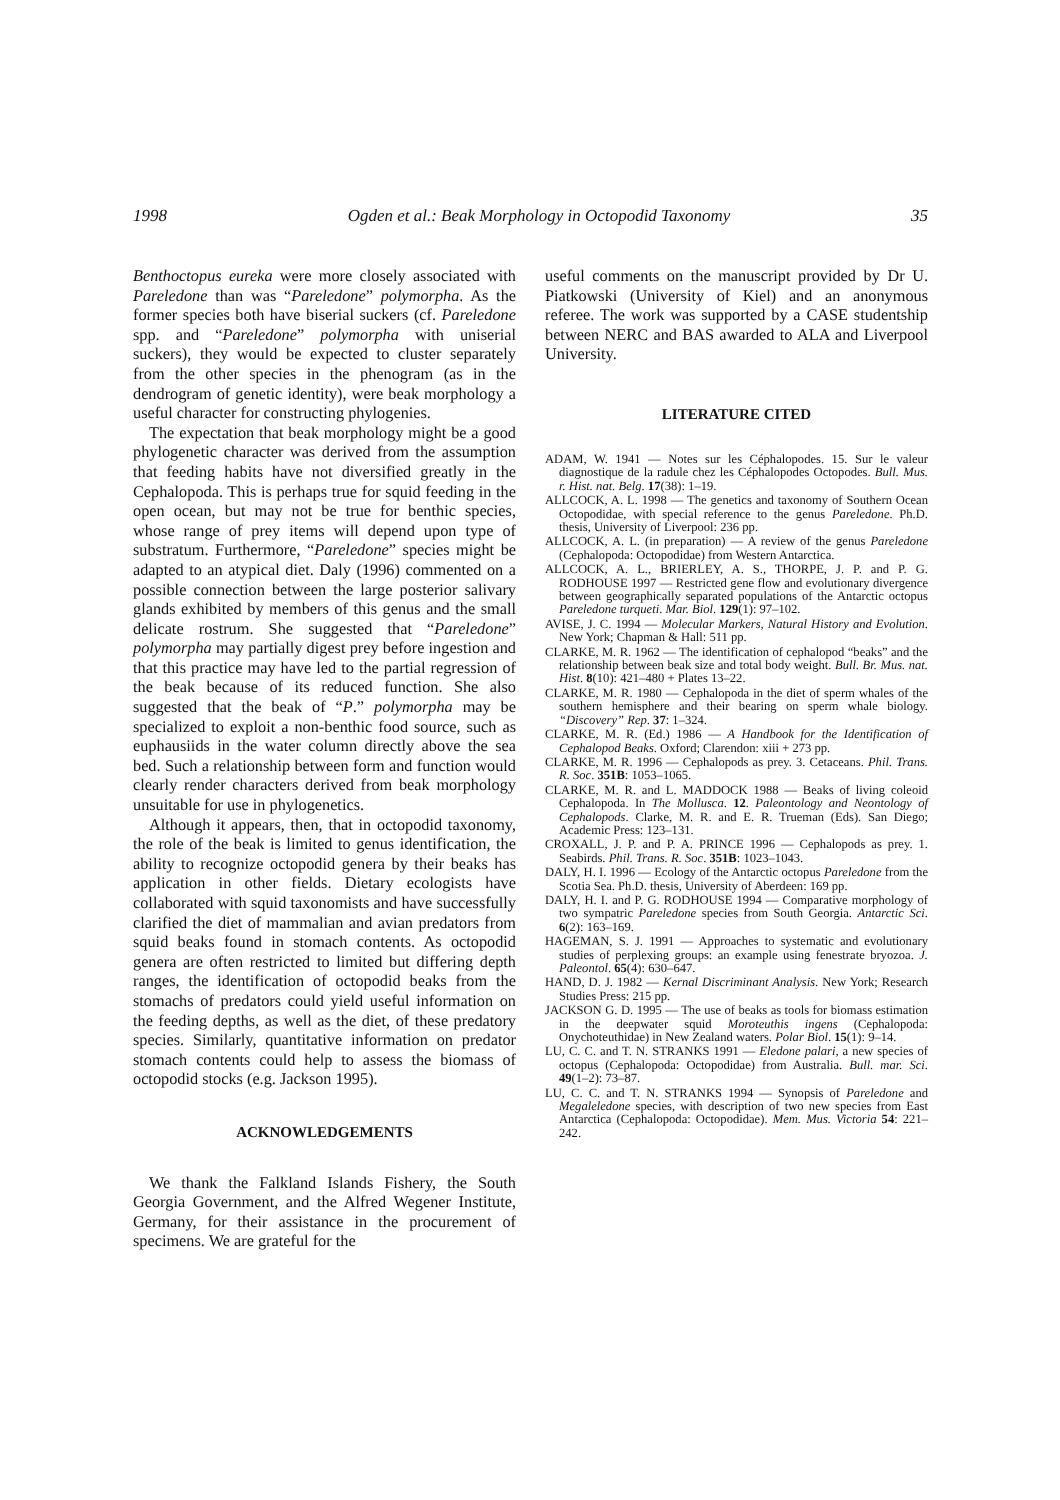1998 Ogden et al.: Beak Morphology in Octopodid Taxonomy 35
Benthoctopus eureka were more closely associated with Pareledone than was “Pareledone” polymorpha. As the former species both have biserial suckers (cf. Pareledone spp. and “Pareledone” polymorpha with uniserial suckers), they would be expected to cluster separately from the other species in the phenogram (as in the dendrogram of genetic identity), were beak morphology a useful character for constructing phylogenies.
The expectation that beak morphology might be a good phylogenetic character was derived from the assumption that feeding habits have not diversified greatly in the Cephalopoda. This is perhaps true for squid feeding in the open ocean, but may not be true for benthic species, whose range of prey items will depend upon type of substratum. Furthermore, “Pareledone” species might be adapted to an atypical diet. Daly (1996) commented on a possible connection between the large posterior salivary glands exhibited by members of this genus and the small delicate rostrum. She suggested that “Pareledone” polymorpha may partially digest prey before ingestion and that this practice may have led to the partial regression of the beak because of its reduced function. She also suggested that the beak of “P.” polymorpha may be specialized to exploit a non-benthic food source, such as euphausiids in the water column directly above the sea bed. Such a relationship between form and function would clearly render characters derived from beak morphology unsuitable for use in phylogenetics.
Although it appears, then, that in octopodid taxonomy, the role of the beak is limited to genus identification, the ability to recognize octopodid genera by their beaks has application in other fields. Dietary ecologists have collaborated with squid taxonomists and have successfully clarified the diet of mammalian and avian predators from squid beaks found in stomach contents. As octopodid genera are often restricted to limited but differing depth ranges, the identification of octopodid beaks from the stomachs of predators could yield useful information on the feeding depths, as well as the diet, of these predatory species. Similarly, quantitative information on predator stomach contents could help to assess the biomass of octopodid stocks (e.g. Jackson 1995).
ACKNOWLEDGEMENTS
We thank the Falkland Islands Fishery, the South Georgia Government, and the Alfred Wegener Institute, Germany, for their assistance in the procurement of specimens. We are grateful for the
useful comments on the manuscript provided by Dr U. Piatkowski (University of Kiel) and an anonymous referee. The work was supported by a CASE studentship between NERC and BAS awarded to ALA and Liverpool University.
LITERATURE CITED
ADAM, W. 1941 — Notes sur les Céphalopodes. 15. Sur le valeur diagnostique de la radule chez les Céphalopodes Octopodes. Bull. Mus. r. Hist. nat. Belg. 17(38): 1–19.
ALLCOCK, A. L. 1998 — The genetics and taxonomy of Southern Ocean Octopodidae, with special reference to the genus Pareledone. Ph.D. thesis, University of Liverpool: 236 pp.
ALLCOCK, A. L. (in preparation) — A review of the genus Pareledone (Cephalopoda: Octopodidae) from Western Antarctica.
ALLCOCK, A. L., BRIERLEY, A. S., THORPE, J. P. and P. G. RODHOUSE 1997 — Restricted gene flow and evolutionary divergence between geographically separated populations of the Antarctic octopus Pareledone turqueti. Mar. Biol. 129(1): 97–102.
AVISE, J. C. 1994 — Molecular Markers, Natural History and Evolution. New York; Chapman & Hall: 511 pp.
CLARKE, M. R. 1962 — The identification of cephalopod “beaks” and the relationship between beak size and total body weight. Bull. Br. Mus. nat. Hist. 8(10): 421–480 + Plates 13–22.
CLARKE, M. R. 1980 — Cephalopoda in the diet of sperm whales of the southern hemisphere and their bearing on sperm whale biology. “Discovery” Rep. 37: 1–324.
CLARKE, M. R. (Ed.) 1986 — A Handbook for the Identification of Cephalopod Beaks. Oxford; Clarendon: xiii + 273 pp.
CLARKE, M. R. 1996 — Cephalopods as prey. 3. Cetaceans. Phil. Trans. R. Soc. 351B: 1053–1065.
CLARKE, M. R. and L. MADDOCK 1988 — Beaks of living coleoid Cephalopoda. In The Mollusca. 12. Paleontology and Neontology of Cephalopods. Clarke, M. R. and E. R. Trueman (Eds). San Diego; Academic Press: 123–131.
CROXALL, J. P. and P. A. PRINCE 1996 — Cephalopods as prey. 1. Seabirds. Phil. Trans. R. Soc. 351B: 1023–1043.
DALY, H. I. 1996 — Ecology of the Antarctic octopus Pareledone from the Scotia Sea. Ph.D. thesis, University of Aberdeen: 169 pp.
DALY, H. I. and P. G. RODHOUSE 1994 — Comparative morphology of two sympatric Pareledone species from South Georgia. Antarctic Sci. 6(2): 163–169.
HAGEMAN, S. J. 1991 — Approaches to systematic and evolutionary studies of perplexing groups: an example using fenestrate bryozoa. J. Paleontol. 65(4): 630–647.
HAND, D. J. 1982 — Kernal Discriminant Analysis. New York; Research Studies Press: 215 pp.
JACKSON G. D. 1995 — The use of beaks as tools for biomass estimation in the deepwater squid Moroteuthis ingens (Cephalopoda: Onychoteuthidae) in New Zealand waters. Polar Biol. 15(1): 9–14.
LU, C. C. and T. N. STRANKS 1991 — Eledone palari, a new species of octopus (Cephalopoda: Octopodidae) from Australia. Bull. mar. Sci. 49(1–2): 73–87.
LU, C. C. and T. N. STRANKS 1994 — Synopsis of Pareledone and Megaleledone species, with description of two new species from East Antarctica (Cephalopoda: Octopodidae). Mem. Mus. Victoria 54: 221–242.